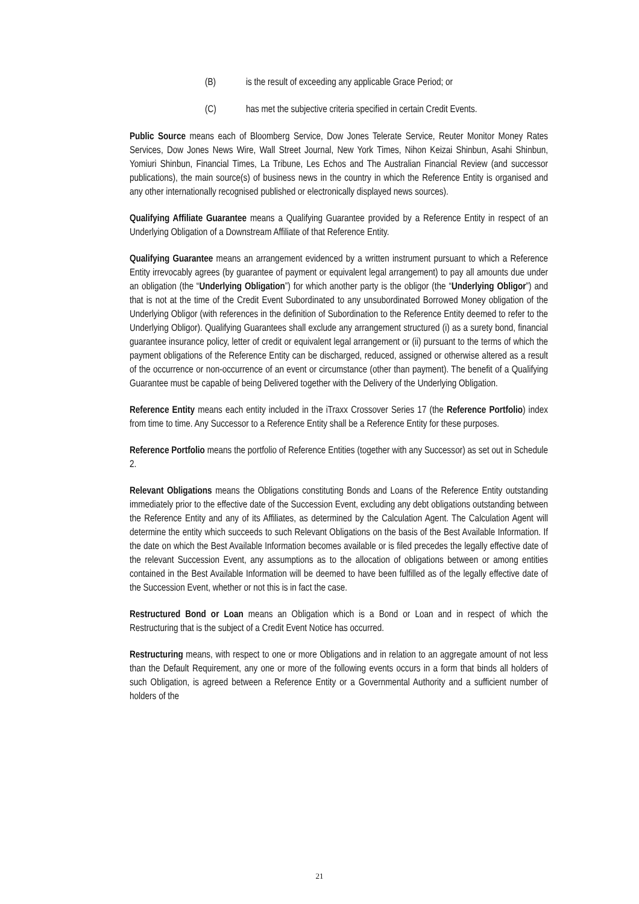(B) is the result of exceeding any applicable Grace Period; or
(C) has met the subjective criteria specified in certain Credit Events.
Public Source means each of Bloomberg Service, Dow Jones Telerate Service, Reuter Monitor Money Rates Services, Dow Jones News Wire, Wall Street Journal, New York Times, Nihon Keizai Shinbun, Asahi Shinbun, Yomiuri Shinbun, Financial Times, La Tribune, Les Echos and The Australian Financial Review (and successor publications), the main source(s) of business news in the country in which the Reference Entity is organised and any other internationally recognised published or electronically displayed news sources).
Qualifying Affiliate Guarantee means a Qualifying Guarantee provided by a Reference Entity in respect of an Underlying Obligation of a Downstream Affiliate of that Reference Entity.
Qualifying Guarantee means an arrangement evidenced by a written instrument pursuant to which a Reference Entity irrevocably agrees (by guarantee of payment or equivalent legal arrangement) to pay all amounts due under an obligation (the “Underlying Obligation”) for which another party is the obligor (the “Underlying Obligor”) and that is not at the time of the Credit Event Subordinated to any unsubordinated Borrowed Money obligation of the Underlying Obligor (with references in the definition of Subordination to the Reference Entity deemed to refer to the Underlying Obligor). Qualifying Guarantees shall exclude any arrangement structured (i) as a surety bond, financial guarantee insurance policy, letter of credit or equivalent legal arrangement or (ii) pursuant to the terms of which the payment obligations of the Reference Entity can be discharged, reduced, assigned or otherwise altered as a result of the occurrence or non-occurrence of an event or circumstance (other than payment). The benefit of a Qualifying Guarantee must be capable of being Delivered together with the Delivery of the Underlying Obligation.
Reference Entity means each entity included in the iTraxx Crossover Series 17 (the Reference Portfolio) index from time to time. Any Successor to a Reference Entity shall be a Reference Entity for these purposes.
Reference Portfolio means the portfolio of Reference Entities (together with any Successor) as set out in Schedule 2.
Relevant Obligations means the Obligations constituting Bonds and Loans of the Reference Entity outstanding immediately prior to the effective date of the Succession Event, excluding any debt obligations outstanding between the Reference Entity and any of its Affiliates, as determined by the Calculation Agent. The Calculation Agent will determine the entity which succeeds to such Relevant Obligations on the basis of the Best Available Information. If the date on which the Best Available Information becomes available or is filed precedes the legally effective date of the relevant Succession Event, any assumptions as to the allocation of obligations between or among entities contained in the Best Available Information will be deemed to have been fulfilled as of the legally effective date of the Succession Event, whether or not this is in fact the case.
Restructured Bond or Loan means an Obligation which is a Bond or Loan and in respect of which the Restructuring that is the subject of a Credit Event Notice has occurred.
Restructuring means, with respect to one or more Obligations and in relation to an aggregate amount of not less than the Default Requirement, any one or more of the following events occurs in a form that binds all holders of such Obligation, is agreed between a Reference Entity or a Governmental Authority and a sufficient number of holders of the
21